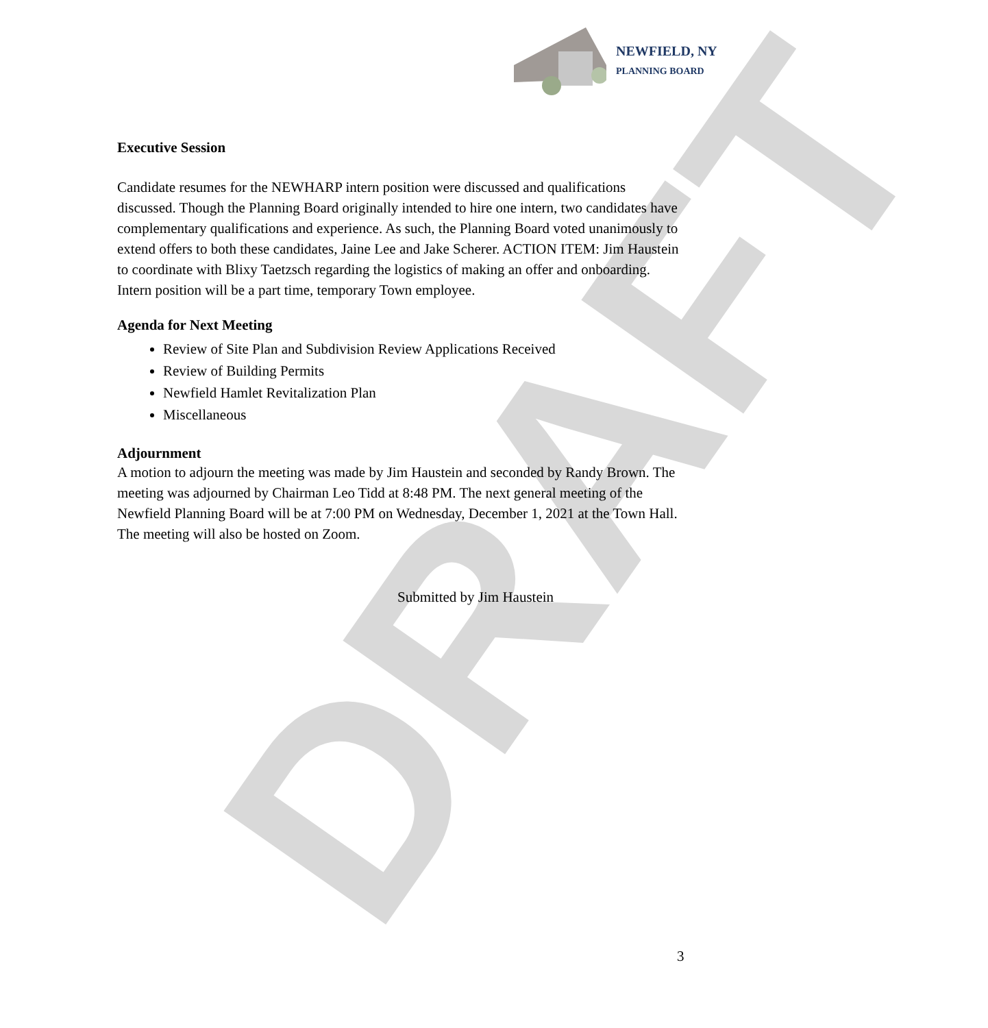DRAFT
NEWFIELD, NY
PLANNING BOARD
Executive Session
Candidate resumes for the NEWHARP intern position were discussed and qualifications discussed. Though the Planning Board originally intended to hire one intern, two candidates have complementary qualifications and experience. As such, the Planning Board voted unanimously to extend offers to both these candidates, Jaine Lee and Jake Scherer. ACTION ITEM: Jim Haustein to coordinate with Blixy Taetzsch regarding the logistics of making an offer and onboarding. Intern position will be a part time, temporary Town employee.
Agenda for Next Meeting
Review of Site Plan and Subdivision Review Applications Received
Review of Building Permits
Newfield Hamlet Revitalization Plan
Miscellaneous
Adjournment
A motion to adjourn the meeting was made by Jim Haustein and seconded by Randy Brown. The meeting was adjourned by Chairman Leo Tidd at 8:48 PM. The next general meeting of the Newfield Planning Board will be at 7:00 PM on Wednesday, December 1, 2021 at the Town Hall. The meeting will also be hosted on Zoom.
Submitted by Jim Haustein
3